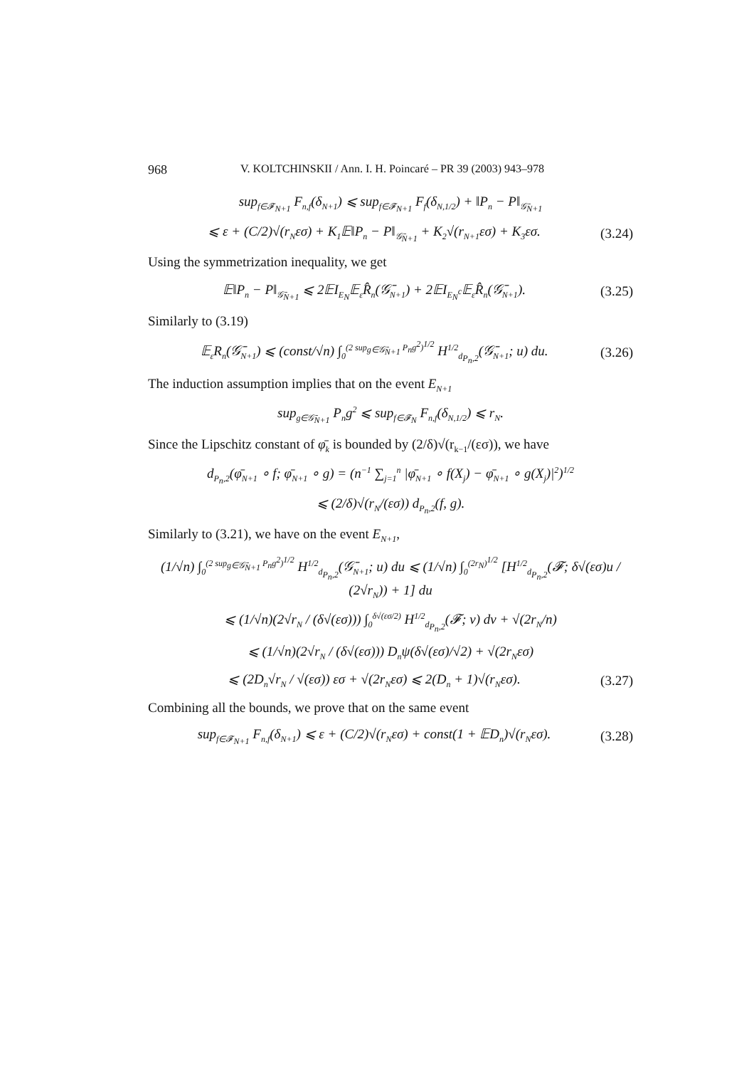968 V. KOLTCHINSKII / Ann. I. H. Poincaré – PR 39 (2003) 943–978
sup<sub>f∈𝓕<sub>N+1</sub></sub> F<sub>n,f</sub>(δ<sub>N+1</sub>) ⩽ sup<sub>f∈𝓕<sub>N+1</sub></sub> F<sub>f</sub>(δ<sub>N,1/2</sub>) + ‖P<sub>n</sub> − P‖<sub>𝒢̄<sub>N+1</sub></sub>
⩽ ε + (C/2)√(r<sub>N</sub>εσ) + K<sub>1</sub>𝔼‖P<sub>n</sub> − P‖<sub>𝒢̄<sub>N+1</sub></sub> + K<sub>2</sub>√(r<sub>N+1</sub>εσ) + K<sub>3</sub>εσ. (3.24)
Using the symmetrization inequality, we get
𝔼‖P<sub>n</sub> − P‖<sub>𝒢̄<sub>N+1</sub></sub> ⩽ 2𝔼I<sub>E<sub>N</sub></sub>𝔼<sub>ε</sub>R̂<sub>n</sub>(𝒢̄<sub>N+1</sub>) + 2𝔼I<sub>E<sub>N</sub><sup>c</sup></sub>𝔼<sub>ε</sub>R̂<sub>n</sub>(𝒢̄<sub>N+1</sub>). (3.25)
Similarly to (3.19)
𝔼<sub>ε</sub>R<sub>n</sub>(𝒢̄<sub>N+1</sub>) ⩽ (const/√n) ∫<sub>0</sub><sup>(2 sup<sub>g∈𝒢̄<sub>N+1</sub></sub> P<sub>n</sub>g<sup>2</sup>)<sup>1/2</sup></sup> H<sup>1/2</sup><sub>d<sub>P<sub>n</sub>,2</sub></sub>(𝒢̄<sub>N+1</sub>; u) du. (3.26)
The induction assumption implies that on the event E<sub>N+1</sub>
sup<sub>g∈𝒢̄<sub>N+1</sub></sub> P<sub>n</sub>g<sup>2</sup> ⩽ sup<sub>f∈𝓕<sub>N</sub></sub> F<sub>n,f</sub>(δ<sub>N,1/2</sub>) ⩽ r<sub>N</sub>.
Since the Lipschitz constant of φ̄<sub>k</sub> is bounded by (2/δ)√(r<sub>k−1</sub>/(εσ)), we have
d<sub>P<sub>n</sub>,2</sub>(φ̄<sub>N+1</sub> ∘ f; φ̄<sub>N+1</sub> ∘ g) = (n<sup>−1</sup> ∑<sub>j=1</sub><sup>n</sup> |φ̄<sub>N+1</sub> ∘ f(X<sub>j</sub>) − φ̄<sub>N+1</sub> ∘ g(X<sub>j</sub>)|<sup>2</sup>)<sup>1/2</sup>
⩽ (2/δ)√(r<sub>N</sub>/(εσ)) d<sub>P<sub>n</sub>,2</sub>(f, g).
Similarly to (3.21), we have on the event E<sub>N+1</sub>,
(1/√n) ∫<sub>0</sub><sup>(2 sup<sub>g∈𝒢̄<sub>N+1</sub></sub> P<sub>n</sub>g<sup>2</sup>)<sup>1/2</sup></sup> H<sup>1/2</sup><sub>d<sub>P<sub>n</sub>,2</sub></sub>(𝒢̄<sub>N+1</sub>; u) du ⩽ (1/√n) ∫<sub>0</sub><sup>(2r<sub>N</sub>)<sup>1/2</sup></sup> [H<sup>1/2</sup><sub>d<sub>P<sub>n</sub>,2</sub></sub>(𝓕; δ√(εσ)u / (2√r<sub>N</sub>)) + 1] du
⩽ (1/√n)(2√r<sub>N</sub> / (δ√(εσ))) ∫<sub>0</sub><sup>δ√(εσ/2)</sup> H<sup>1/2</sup><sub>d<sub>P<sub>n</sub>,2</sub></sub>(𝓕; v) dv + √(2r<sub>N</sub>/n)
⩽ (1/√n)(2√r<sub>N</sub> / (δ√(εσ))) D<sub>n</sub>ψ(δ√(εσ)/√2) + √(2r<sub>N</sub>εσ)
⩽ (2D<sub>n</sub>√r<sub>N</sub> / √(εσ)) εσ + √(2r<sub>N</sub>εσ) ⩽ 2(D<sub>n</sub> + 1)√(r<sub>N</sub>εσ). (3.27)
Combining all the bounds, we prove that on the same event
sup<sub>f∈𝓕<sub>N+1</sub></sub> F<sub>n,f</sub>(δ<sub>N+1</sub>) ⩽ ε + (C/2)√(r<sub>N</sub>εσ) + const(1 + 𝔼D<sub>n</sub>)√(r<sub>N</sub>εσ). (3.28)